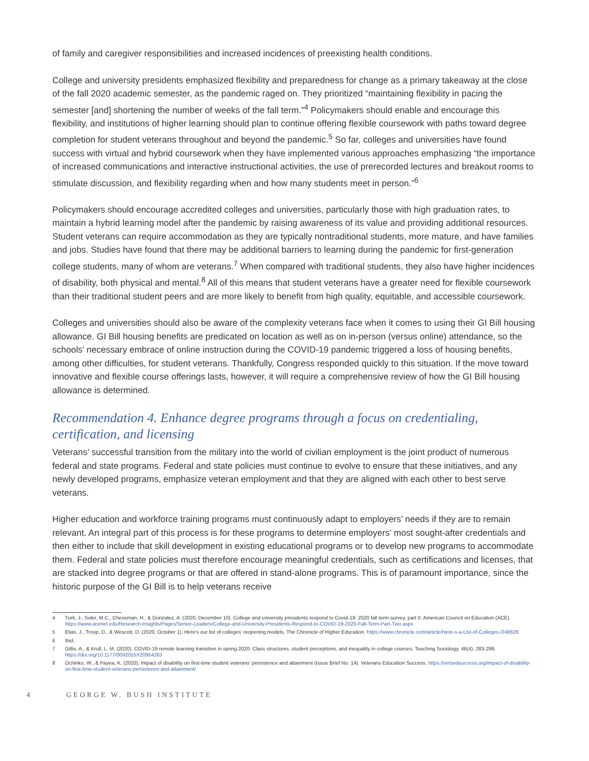of family and caregiver responsibilities and increased incidences of preexisting health conditions.
College and university presidents emphasized flexibility and preparedness for change as a primary takeaway at the close of the fall 2020 academic semester, as the pandemic raged on. They prioritized “maintaining flexibility in pacing the semester [and] shortening the number of weeks of the fall term.”<sup>4</sup> Policymakers should enable and encourage this flexibility, and institutions of higher learning should plan to continue offering flexible coursework with paths toward degree completion for student veterans throughout and beyond the pandemic.<sup>5</sup> So far, colleges and universities have found success with virtual and hybrid coursework when they have implemented various approaches emphasizing “the importance of increased communications and interactive instructional activities, the use of prerecorded lectures and breakout rooms to stimulate discussion, and flexibility regarding when and how many students meet in person.”<sup>6</sup>
Policymakers should encourage accredited colleges and universities, particularly those with high graduation rates, to maintain a hybrid learning model after the pandemic by raising awareness of its value and providing additional resources. Student veterans can require accommodation as they are typically nontraditional students, more mature, and have families and jobs. Studies have found that there may be additional barriers to learning during the pandemic for first-generation college students, many of whom are veterans.<sup>7</sup> When compared with traditional students, they also have higher incidences of disability, both physical and mental.<sup>8</sup> All of this means that student veterans have a greater need for flexible coursework than their traditional student peers and are more likely to benefit from high quality, equitable, and accessible coursework.
Colleges and universities should also be aware of the complexity veterans face when it comes to using their GI Bill housing allowance. GI Bill housing benefits are predicated on location as well as on in-person (versus online) attendance, so the schools’ necessary embrace of online instruction during the COVID-19 pandemic triggered a loss of housing benefits, among other difficulties, for student veterans. Thankfully, Congress responded quickly to this situation. If the move toward innovative and flexible course offerings lasts, however, it will require a comprehensive review of how the GI Bill housing allowance is determined.
Recommendation 4. Enhance degree programs through a focus on credentialing, certification, and licensing
Veterans’ successful transition from the military into the world of civilian employment is the joint product of numerous federal and state programs. Federal and state policies must continue to evolve to ensure that these initiatives, and any newly developed programs, emphasize veteran employment and that they are aligned with each other to best serve veterans.
Higher education and workforce training programs must continuously adapt to employers’ needs if they are to remain relevant. An integral part of this process is for these programs to determine employers’ most sought-after credentials and then either to include that skill development in existing educational programs or to develop new programs to accommodate them. Federal and state policies must therefore encourage meaningful credentials, such as certifications and licenses, that are stacked into degree programs or that are offered in stand-alone programs. This is of paramount importance, since the historic purpose of the GI Bill is to help veterans receive
4 Turk, J., Soler, M.C., Chessman, H., & Gonzalez, A. (2020, December 10). College and university presidents respond to Covid-19: 2020 fall term survey, part II. American Council on Education (ACE). https://www.acenet.edu/Research-Insights/Pages/Senior-Leaders/College-and-University-Presidents-Respond-to-COVID-19-2020-Fall-Term-Part-Two.aspx
5 Elias, J., Troop, D., & Wescott, D. (2020, October 1). Here’s our list of colleges’ reopening models. The Chronicle of Higher Education. https://www.chronicle.com/article/Here-s-a-List-of-Colleges-/248626
6 Ibid.
7 Gillis, A., & Krull, L. M. (2020). COVID-19 remote learning transition in spring 2020: Class structures, student perceptions, and inequality in college courses. Teaching Sociology, 48(4), 283-299. https://doi.org/10.1177/0092055X20954263
8 Ochinko, W., & Payea, K, (2020). Impact of disability on first-time student veterans’ persistence and attainment (Issue Brief No. 14). Veterans Education Success. https://vetsedsuccess.org/impact-of-disability-on-first-time-student-veterans-persistence-and-attainment/
4 GEORGE W. BUSH INSTITUTE